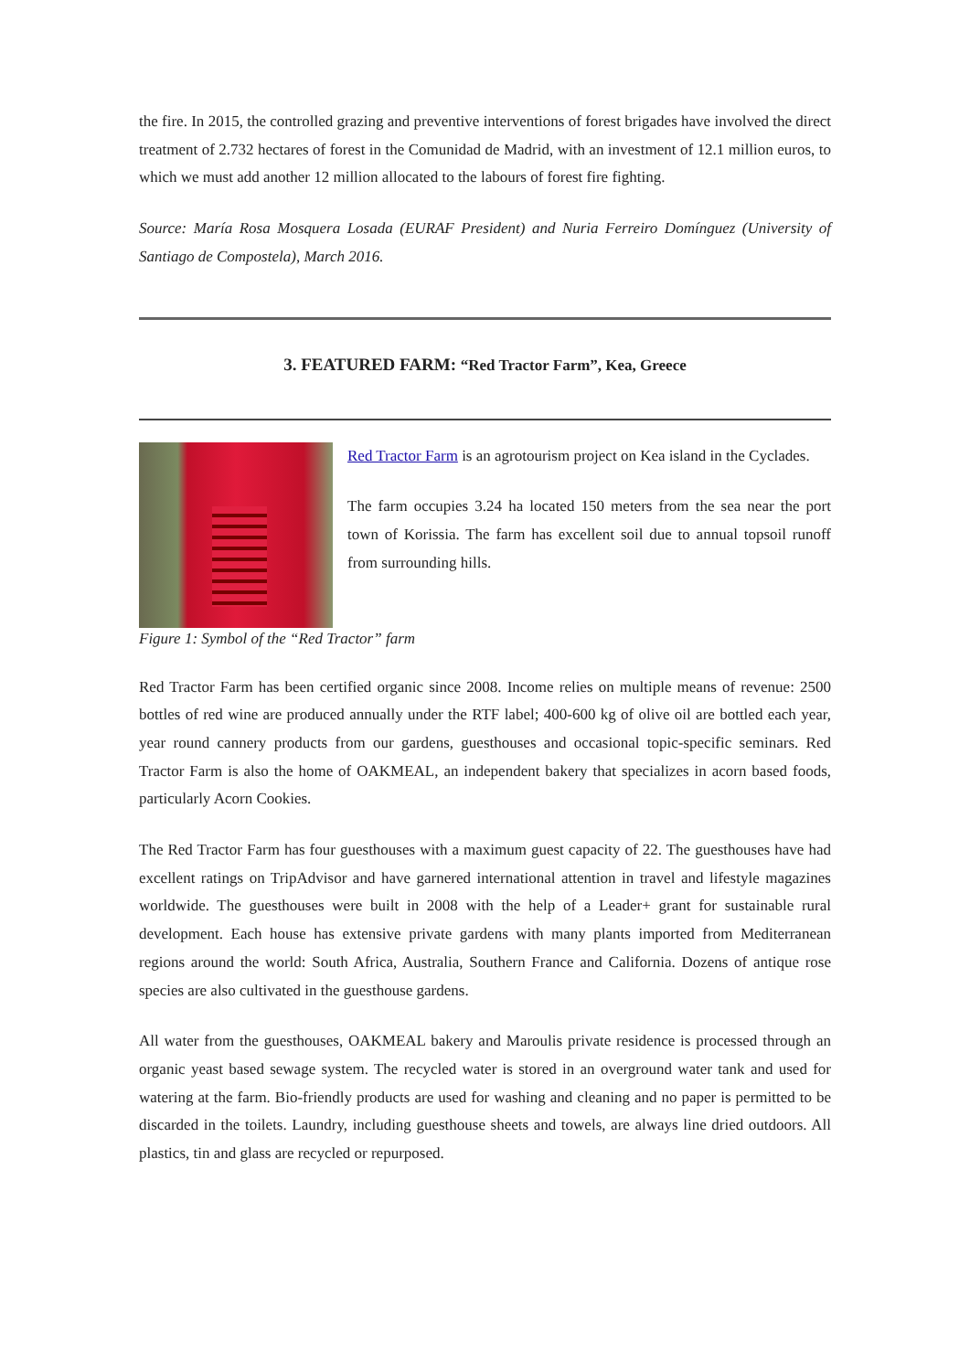the fire. In 2015, the controlled grazing and preventive interventions of forest brigades have involved the direct treatment of 2.732 hectares of forest in the Comunidad de Madrid, with an investment of 12.1 million euros, to which we must add another 12 million allocated to the labours of forest fire fighting.
Source: María Rosa Mosquera Losada (EURAF President) and Nuria Ferreiro Domínguez (University of Santiago de Compostela), March 2016.
3. FEATURED FARM: “Red Tractor Farm”, Kea, Greece
Red Tractor Farm is an agrotourism project on Kea island in the Cyclades.
The farm occupies 3.24 ha located 150 meters from the sea near the port town of Korissia. The farm has excellent soil due to annual topsoil runoff from surrounding hills.
Figure 1: Symbol of the “Red Tractor” farm
Red Tractor Farm has been certified organic since 2008. Income relies on multiple means of revenue: 2500 bottles of red wine are produced annually under the RTF label; 400-600 kg of olive oil are bottled each year, year round cannery products from our gardens, guesthouses and occasional topic-specific seminars. Red Tractor Farm is also the home of OAKMEAL, an independent bakery that specializes in acorn based foods, particularly Acorn Cookies.
The Red Tractor Farm has four guesthouses with a maximum guest capacity of 22. The guesthouses have had excellent ratings on TripAdvisor and have garnered international attention in travel and lifestyle magazines worldwide. The guesthouses were built in 2008 with the help of a Leader+ grant for sustainable rural development. Each house has extensive private gardens with many plants imported from Mediterranean regions around the world: South Africa, Australia, Southern France and California. Dozens of antique rose species are also cultivated in the guesthouse gardens.
All water from the guesthouses, OAKMEAL bakery and Maroulis private residence is processed through an organic yeast based sewage system. The recycled water is stored in an overground water tank and used for watering at the farm. Bio-friendly products are used for washing and cleaning and no paper is permitted to be discarded in the toilets. Laundry, including guesthouse sheets and towels, are always line dried outdoors. All plastics, tin and glass are recycled or repurposed.